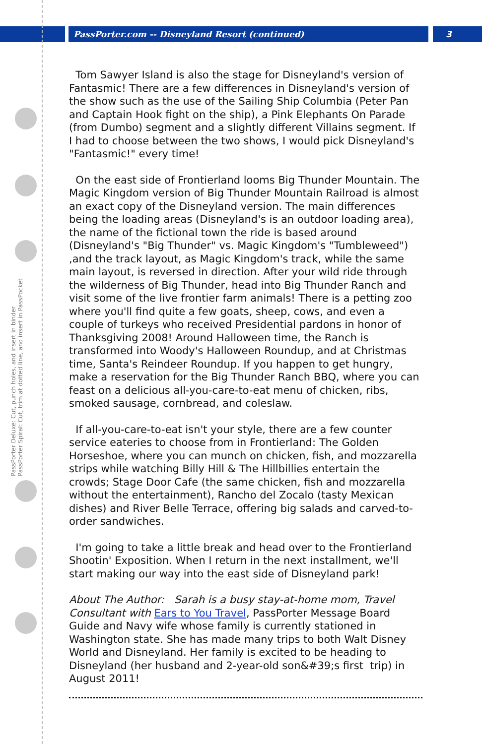PassPorter.com -- Disneyland Resort (continued)
3
PassPorter Deluxe: Cut, punch holes, and insert in binder PassPorter Spiral: Cut, trim at dotted line, and insert in PassPocket
Tom Sawyer Island is also the stage for Disneyland's version of Fantasmic! There are a few differences in Disneyland's version of the show such as the use of the Sailing Ship Columbia (Peter Pan and Captain Hook fight on the ship), a Pink Elephants On Parade (from Dumbo) segment and a slightly different Villains segment. If I had to choose between the two shows, I would pick Disneyland's "Fantasmic!" every time!
On the east side of Frontierland looms Big Thunder Mountain. The Magic Kingdom version of Big Thunder Mountain Railroad is almost an exact copy of the Disneyland version. The main differences being the loading areas (Disneyland's is an outdoor loading area), the name of the fictional town the ride is based around (Disneyland's "Big Thunder" vs. Magic Kingdom's "Tumbleweed") ,and the track layout, as Magic Kingdom's track, while the same main layout, is reversed in direction. After your wild ride through the wilderness of Big Thunder, head into Big Thunder Ranch and visit some of the live frontier farm animals! There is a petting zoo where you'll find quite a few goats, sheep, cows, and even a couple of turkeys who received Presidential pardons in honor of Thanksgiving 2008! Around Halloween time, the Ranch is transformed into Woody's Halloween Roundup, and at Christmas time, Santa's Reindeer Roundup. If you happen to get hungry, make a reservation for the Big Thunder Ranch BBQ, where you can feast on a delicious all-you-care-to-eat menu of chicken, ribs, smoked sausage, cornbread, and coleslaw.
If all-you-care-to-eat isn't your style, there are a few counter service eateries to choose from in Frontierland: The Golden Horseshoe, where you can munch on chicken, fish, and mozzarella strips while watching Billy Hill & The Hillbillies entertain the crowds; Stage Door Cafe (the same chicken, fish and mozzarella without the entertainment), Rancho del Zocalo (tasty Mexican dishes) and River Belle Terrace, offering big salads and carved-to-order sandwiches.
I'm going to take a little break and head over to the Frontierland Shootin' Exposition. When I return in the next installment, we'll start making our way into the east side of Disneyland park!
About The Author: Sarah is a busy stay-at-home mom, Travel Consultant with Ears to You Travel, PassPorter Message Board Guide and Navy wife whose family is currently stationed in Washington state. She has made many trips to both Walt Disney World and Disneyland. Her family is excited to be heading to Disneyland (her husband and 2-year-old son&#39;s first trip) in August 2011!